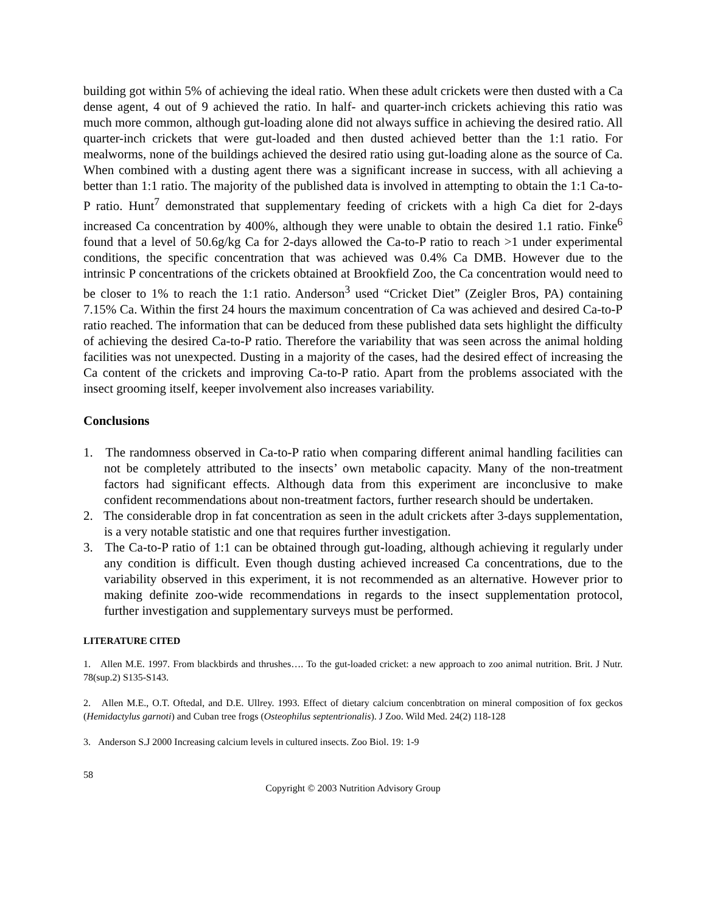building got within 5% of achieving the ideal ratio. When these adult crickets were then dusted with a Ca dense agent, 4 out of 9 achieved the ratio. In half- and quarter-inch crickets achieving this ratio was much more common, although gut-loading alone did not always suffice in achieving the desired ratio. All quarter-inch crickets that were gut-loaded and then dusted achieved better than the 1:1 ratio. For mealworms, none of the buildings achieved the desired ratio using gut-loading alone as the source of Ca. When combined with a dusting agent there was a significant increase in success, with all achieving a better than 1:1 ratio. The majority of the published data is involved in attempting to obtain the 1:1 Ca-to-P ratio. Hunt<sup>7</sup> demonstrated that supplementary feeding of crickets with a high Ca diet for 2-days increased Ca concentration by 400%, although they were unable to obtain the desired 1.1 ratio. Finke<sup>6</sup> found that a level of 50.6g/kg Ca for 2-days allowed the Ca-to-P ratio to reach >1 under experimental conditions, the specific concentration that was achieved was 0.4% Ca DMB. However due to the intrinsic P concentrations of the crickets obtained at Brookfield Zoo, the Ca concentration would need to be closer to 1% to reach the 1:1 ratio. Anderson<sup>3</sup> used “Cricket Diet” (Zeigler Bros, PA) containing 7.15% Ca. Within the first 24 hours the maximum concentration of Ca was achieved and desired Ca-to-P ratio reached. The information that can be deduced from these published data sets highlight the difficulty of achieving the desired Ca-to-P ratio. Therefore the variability that was seen across the animal holding facilities was not unexpected. Dusting in a majority of the cases, had the desired effect of increasing the Ca content of the crickets and improving Ca-to-P ratio. Apart from the problems associated with the insect grooming itself, keeper involvement also increases variability.
Conclusions
1. The randomness observed in Ca-to-P ratio when comparing different animal handling facilities can not be completely attributed to the insects’ own metabolic capacity. Many of the non-treatment factors had significant effects. Although data from this experiment are inconclusive to make confident recommendations about non-treatment factors, further research should be undertaken.
2. The considerable drop in fat concentration as seen in the adult crickets after 3-days supplementation, is a very notable statistic and one that requires further investigation.
3. The Ca-to-P ratio of 1:1 can be obtained through gut-loading, although achieving it regularly under any condition is difficult. Even though dusting achieved increased Ca concentrations, due to the variability observed in this experiment, it is not recommended as an alternative. However prior to making definite zoo-wide recommendations in regards to the insect supplementation protocol, further investigation and supplementary surveys must be performed.
LITERATURE CITED
1. Allen M.E. 1997. From blackbirds and thrushes…. To the gut-loaded cricket: a new approach to zoo animal nutrition. Brit. J Nutr. 78(sup.2) S135-S143.
2. Allen M.E., O.T. Oftedal, and D.E. Ullrey. 1993. Effect of dietary calcium concenbtration on mineral composition of fox geckos (Hemidactylus garnoti) and Cuban tree frogs (Osteophilus septentrionalis). J Zoo. Wild Med. 24(2) 118-128
3. Anderson S.J 2000 Increasing calcium levels in cultured insects. Zoo Biol. 19: 1-9
58
Copyright © 2003 Nutrition Advisory Group